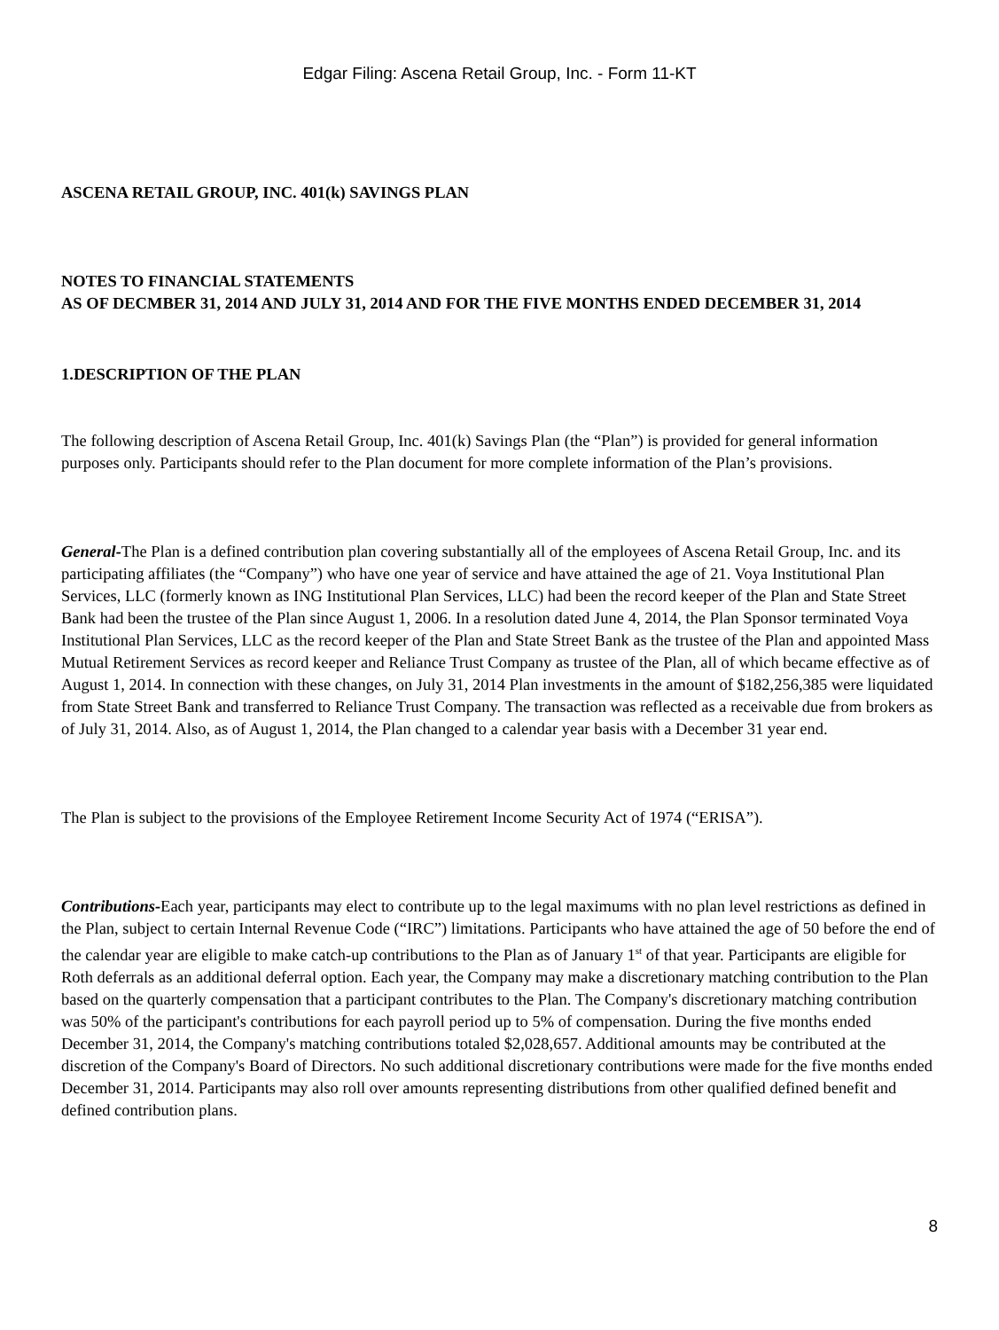Edgar Filing: Ascena Retail Group, Inc. - Form 11-KT
ASCENA RETAIL GROUP, INC. 401(k) SAVINGS PLAN
NOTES TO FINANCIAL STATEMENTS
AS OF DECMBER 31, 2014 AND JULY 31, 2014 AND FOR THE FIVE MONTHS ENDED DECEMBER 31, 2014
1.DESCRIPTION OF THE PLAN
The following description of Ascena Retail Group, Inc. 401(k) Savings Plan (the “Plan”) is provided for general information purposes only. Participants should refer to the Plan document for more complete information of the Plan’s provisions.
General-The Plan is a defined contribution plan covering substantially all of the employees of Ascena Retail Group, Inc. and its participating affiliates (the “Company”) who have one year of service and have attained the age of 21. Voya Institutional Plan Services, LLC (formerly known as ING Institutional Plan Services, LLC) had been the record keeper of the Plan and State Street Bank had been the trustee of the Plan since August 1, 2006. In a resolution dated June 4, 2014, the Plan Sponsor terminated Voya Institutional Plan Services, LLC as the record keeper of the Plan and State Street Bank as the trustee of the Plan and appointed Mass Mutual Retirement Services as record keeper and Reliance Trust Company as trustee of the Plan, all of which became effective as of August 1, 2014. In connection with these changes, on July 31, 2014 Plan investments in the amount of $182,256,385 were liquidated from State Street Bank and transferred to Reliance Trust Company. The transaction was reflected as a receivable due from brokers as of July 31, 2014. Also, as of August 1, 2014, the Plan changed to a calendar year basis with a December 31 year end.
The Plan is subject to the provisions of the Employee Retirement Income Security Act of 1974 (“ERISA”).
Contributions-Each year, participants may elect to contribute up to the legal maximums with no plan level restrictions as defined in the Plan, subject to certain Internal Revenue Code (“IRC”) limitations. Participants who have attained the age of 50 before the end of the calendar year are eligible to make catch-up contributions to the Plan as of January 1<sup>st</sup> of that year. Participants are eligible for Roth deferrals as an additional deferral option. Each year, the Company may make a discretionary matching contribution to the Plan based on the quarterly compensation that a participant contributes to the Plan. The Company's discretionary matching contribution was 50% of the participant's contributions for each payroll period up to 5% of compensation. During the five months ended December 31, 2014, the Company's matching contributions totaled $2,028,657. Additional amounts may be contributed at the discretion of the Company's Board of Directors. No such additional discretionary contributions were made for the five months ended December 31, 2014. Participants may also roll over amounts representing distributions from other qualified defined benefit and defined contribution plans.
8